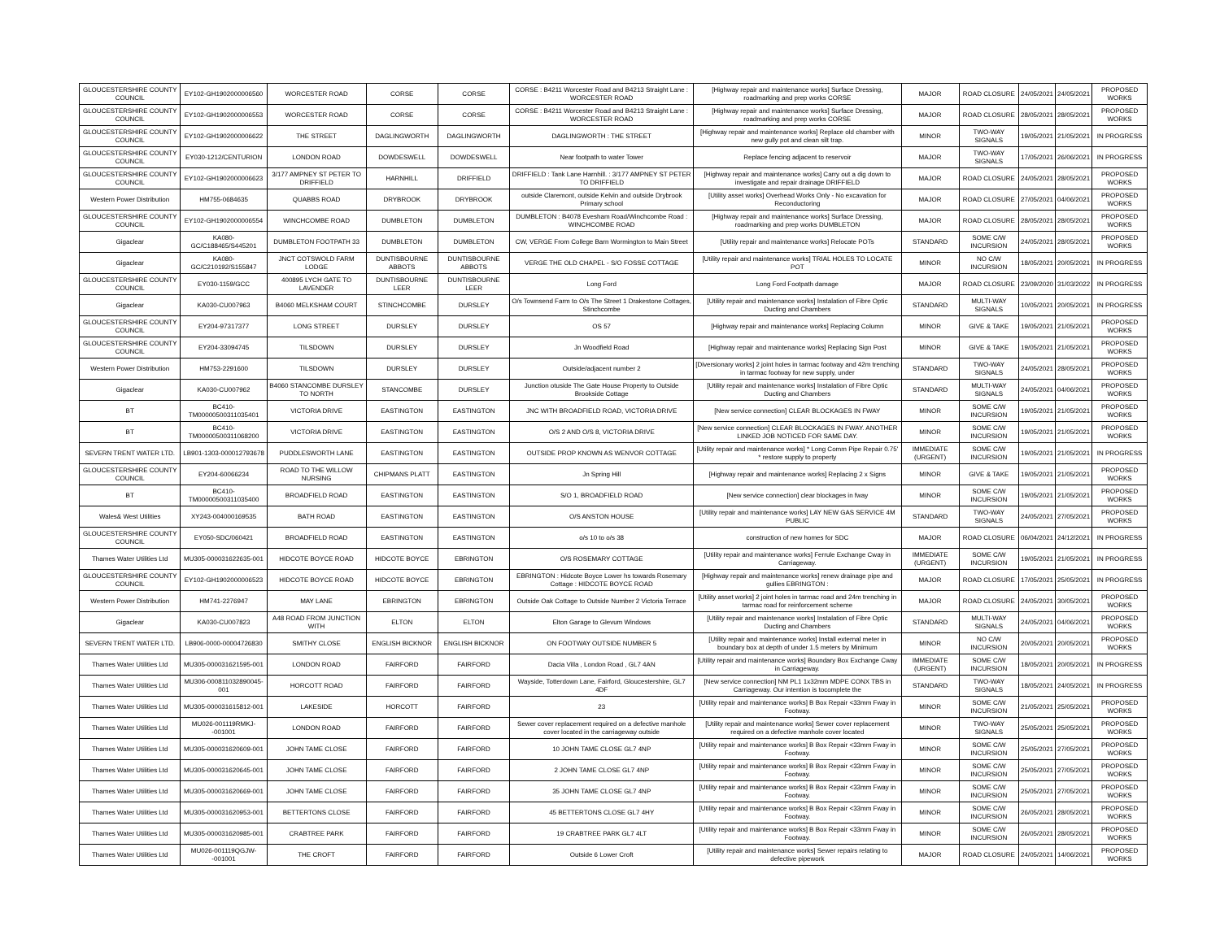| GLOUCESTERSHIRE COUNTY COUNCIL | EY102-GH1902000006560 | WORCESTER ROAD | CORSE | CORSE | CORSE : B4211 Worcester Road and B4213 Straight Lane : WORCESTER ROAD | [Highway repair and maintenance works] Surface Dressing, roadmarking and prep works CORSE | MAJOR | ROAD CLOSURE | 24/05/2021 | 24/05/2021 | PROPOSED WORKS |
| GLOUCESTERSHIRE COUNTY COUNCIL | EY102-GH1902000006553 | WORCESTER ROAD | CORSE | CORSE | CORSE : B4211 Worcester Road and B4213 Straight Lane : WORCESTER ROAD | [Highway repair and maintenance works] Surface Dressing, roadmarking and prep works CORSE | MAJOR | ROAD CLOSURE | 28/05/2021 | 28/05/2021 | PROPOSED WORKS |
| GLOUCESTERSHIRE COUNTY COUNCIL | EY102-GH1902000006622 | THE STREET | DAGLINGWORTH | DAGLINGWORTH | DAGLINGWORTH : THE STREET | [Highway repair and maintenance works] Replace old chamber with new gully pot and clean silt trap. | MINOR | TWO-WAY SIGNALS | 19/05/2021 | 21/05/2021 | IN PROGRESS |
| GLOUCESTERSHIRE COUNTY COUNCIL | EY030-1212/CENTURION | LONDON ROAD | DOWDESWELL | DOWDESWELL | Near footpath to water Tower | Replace fencing adjacent to reservoir | MAJOR | TWO-WAY SIGNALS | 17/05/2021 | 26/06/2021 | IN PROGRESS |
| GLOUCESTERSHIRE COUNTY COUNCIL | EY102-GH1902000006623 | 3/177 AMPNEY ST PETER TO DRIFFIELD | HARNHILL | DRIFFIELD | DRIFFIELD : Tank Lane Harnhill. : 3/177 AMPNEY ST PETER TO DRIFFIELD | [Highway repair and maintenance works] Carry out a dig down to investigate and repair drainage DRIFFIELD | MAJOR | ROAD CLOSURE | 24/05/2021 | 28/05/2021 | PROPOSED WORKS |
| Western Power Distribution | HM755-0684635 | QUABBS ROAD | DRYBROOK | DRYBROOK | outside Claremont, outside Kelvin and outside Drybrook Primary school | [Utility asset works] Overhead Works Only - No excavation for Reconductoring | MAJOR | ROAD CLOSURE | 27/05/2021 | 04/06/2021 | PROPOSED WORKS |
| GLOUCESTERSHIRE COUNTY COUNCIL | EY102-GH1902000006554 | WINCHCOMBE ROAD | DUMBLETON | DUMBLETON | DUMBLETON : B4078 Evesham Road/Winchcombe Road : WINCHCOMBE ROAD | [Highway repair and maintenance works] Surface Dressing, roadmarking and prep works DUMBLETON | MAJOR | ROAD CLOSURE | 28/05/2021 | 28/05/2021 | PROPOSED WORKS |
| Gigaclear | KA080-GC/C188465/S445201 | DUMBLETON FOOTPATH 33 | DUMBLETON | DUMBLETON | CW, VERGE From College Barn Wormington to Main Street | [Utility repair and maintenance works] Relocate POTs | STANDARD | SOME C/W INCURSION | 24/05/2021 | 28/05/2021 | PROPOSED WORKS |
| Gigaclear | KA080-GC/C210192/S155847 | JNCT COTSWOLD FARM LODGE | DUNTISBOURNE ABBOTS | DUNTISBOURNE ABBOTS | VERGE THE OLD CHAPEL - S/O FOSSE COTTAGE | [Utility repair and maintenance works] TRIAL HOLES TO LOCATE POT | MINOR | NO C/W INCURSION | 18/05/2021 | 20/05/2021 | IN PROGRESS |
| GLOUCESTERSHIRE COUNTY COUNCIL | EY030-1159/GCC | 400895 LYCH GATE TO LAVENDER | DUNTISBOURNE LEER | DUNTISBOURNE LEER | Long Ford | Long Ford Footpath damage | MAJOR | ROAD CLOSURE | 23/09/2020 | 31/03/2022 | IN PROGRESS |
| Gigaclear | KA030-CU007963 | B4060 MELKSHAM COURT | STINCHCOMBE | DURSLEY | O/s Townsend Farm to O/s The Street 1 Drakestone Cottages, Stinchcombe | [Utility repair and maintenance works] Instalation of Fibre Optic Ducting and Chambers | STANDARD | MULTI-WAY SIGNALS | 10/05/2021 | 20/05/2021 | IN PROGRESS |
| GLOUCESTERSHIRE COUNTY COUNCIL | EY204-97317377 | LONG STREET | DURSLEY | DURSLEY | OS 57 | [Highway repair and maintenance works] Replacing Column | MINOR | GIVE & TAKE | 19/05/2021 | 21/05/2021 | PROPOSED WORKS |
| GLOUCESTERSHIRE COUNTY COUNCIL | EY204-33094745 | TILSDOWN | DURSLEY | DURSLEY | Jn Woodfield Road | [Highway repair and maintenance works] Replacing Sign Post | MINOR | GIVE & TAKE | 19/05/2021 | 21/05/2021 | PROPOSED WORKS |
| Western Power Distribution | HM753-2291600 | TILSDOWN | DURSLEY | DURSLEY | Outside/adjacent number 2 | [Diversionary works] 2 joint holes in tarmac footway and 42m trenching in tarmac footway for new supply, under | STANDARD | TWO-WAY SIGNALS | 24/05/2021 | 28/05/2021 | PROPOSED WORKS |
| Gigaclear | KA030-CU007962 | B4060 STANCOMBE DURSLEY TO NORTH | STANCOMBE | DURSLEY | Junction otuside The Gate House Property to Outside Brookside Cottage | [Utility repair and maintenance works] Instalation of Fibre Optic Ducting and Chambers | STANDARD | MULTI-WAY SIGNALS | 24/05/2021 | 04/06/2021 | PROPOSED WORKS |
| BT | BC410-TM00000500311035401 | VICTORIA DRIVE | EASTINGTON | EASTINGTON | JNC WITH BROADFIELD ROAD, VICTORIA DRIVE | [New service connection] CLEAR BLOCKAGES IN FWAY | MINOR | SOME C/W INCURSION | 19/05/2021 | 21/05/2021 | PROPOSED WORKS |
| BT | BC410-TM00000500311068200 | VICTORIA DRIVE | EASTINGTON | EASTINGTON | O/S 2 AND O/S 8, VICTORIA DRIVE | [New service connection] CLEAR BLOCKAGES IN FWAY. ANOTHER LINKED JOB NOTICED FOR SAME DAY. | MINOR | SOME C/W INCURSION | 19/05/2021 | 21/05/2021 | PROPOSED WORKS |
| SEVERN TRENT WATER LTD. | LB901-1303-000012793678 | PUDDLESWORTH LANE | EASTINGTON | EASTINGTON | OUTSIDE PROP KNOWN AS WENVOR COTTAGE | [Utility repair and maintenance works] * Long Comm Pipe Repair 0.75' * restore supply to property | IMMEDIATE (URGENT) | SOME C/W INCURSION | 19/05/2021 | 21/05/2021 | IN PROGRESS |
| GLOUCESTERSHIRE COUNTY COUNCIL | EY204-60066234 | ROAD TO THE WILLOW NURSING | CHIPMANS PLATT | EASTINGTON | Jn Spring Hill | [Highway repair and maintenance works] Replacing 2 x Signs | MINOR | GIVE & TAKE | 19/05/2021 | 21/05/2021 | PROPOSED WORKS |
| BT | BC410-TM00000500311035400 | BROADFIELD ROAD | EASTINGTON | EASTINGTON | S/O 1, BROADFIELD ROAD | [New service connection] clear blockages in fway | MINOR | SOME C/W INCURSION | 19/05/2021 | 21/05/2021 | PROPOSED WORKS |
| Wales& West Utilities | XY243-004000169535 | BATH ROAD | EASTINGTON | EASTINGTON | O/S ANSTON HOUSE | [Utility repair and maintenance works] LAY NEW GAS SERVICE 4M PUBLIC | STANDARD | TWO-WAY SIGNALS | 24/05/2021 | 27/05/2021 | PROPOSED WORKS |
| GLOUCESTERSHIRE COUNTY COUNCIL | EY050-SDC/060421 | BROADFIELD ROAD | EASTINGTON | EASTINGTON | o/s 10 to o/s 38 | construction of new homes for SDC | MAJOR | ROAD CLOSURE | 06/04/2021 | 24/12/2021 | IN PROGRESS |
| Thames Water Utilities Ltd | MU305-000031622635-001 | HIDCOTE BOYCE ROAD | HIDCOTE BOYCE | EBRINGTON | O/S ROSEMARY COTTAGE | [Utility repair and maintenance works] Ferrule Exchange Cway in Carriageway. | IMMEDIATE (URGENT) | SOME C/W INCURSION | 19/05/2021 | 21/05/2021 | IN PROGRESS |
| GLOUCESTERSHIRE COUNTY COUNCIL | EY102-GH1902000006523 | HIDCOTE BOYCE ROAD | HIDCOTE BOYCE | EBRINGTON | EBRINGTON : Hidcote Boyce Lower hs towards Rosemary Cottage : HIDCOTE BOYCE ROAD | [Highway repair and maintenance works] renew drainage pipe and gullies EBRINGTON : | MAJOR | ROAD CLOSURE | 17/05/2021 | 25/05/2021 | IN PROGRESS |
| Western Power Distribution | HM741-2276947 | MAY LANE | EBRINGTON | EBRINGTON | Outside Oak Cottage to Outside Number 2 Victoria Terrace | [Utility asset works] 2 joint holes in tarmac road and 24m trenching in tarmac road for reinforcement scheme | MAJOR | ROAD CLOSURE | 24/05/2021 | 30/05/2021 | PROPOSED WORKS |
| Gigaclear | KA030-CU007823 | A48 ROAD FROM JUNCTION WITH | ELTON | ELTON | Elton Garage to Glevum Windows | [Utility repair and maintenance works] Instalation of Fibre Optic Ducting and Chambers | STANDARD | MULTI-WAY SIGNALS | 24/05/2021 | 04/06/2021 | PROPOSED WORKS |
| SEVERN TRENT WATER LTD. | LB906-0000-00004726830 | SMITHY CLOSE | ENGLISH BICKNOR | ENGLISH BICKNOR | ON FOOTWAY OUTSIDE NUMBER 5 | [Utility repair and maintenance works] Install external meter in boundary box at depth of under 1.5 meters by Minimum | MINOR | NO C/W INCURSION | 20/05/2021 | 20/05/2021 | PROPOSED WORKS |
| Thames Water Utilities Ltd | MU305-000031621595-001 | LONDON ROAD | FAIRFORD | FAIRFORD | Dacia Villa , London Road , GL7 4AN | [Utility repair and maintenance works] Boundary Box Exchange Cway in Carriageway. | IMMEDIATE (URGENT) | SOME C/W INCURSION | 18/05/2021 | 20/05/2021 | IN PROGRESS |
| Thames Water Utilities Ltd | MU306-000811032890045-001 | HORCOTT ROAD | FAIRFORD | FAIRFORD | Wayside, Totterdown Lane, Fairford, Gloucestershire, GL7 4DF | [New service connection] NM PL1 1x32mm MDPE CONX TBS in Carriageway. Our intention is tocomplete the | STANDARD | TWO-WAY SIGNALS | 18/05/2021 | 24/05/2021 | IN PROGRESS |
| Thames Water Utilities Ltd | MU305-000031615812-001 | LAKESIDE | HORCOTT | FAIRFORD | 23 | [Utility repair and maintenance works] B Box Repair <33mm Fway in Footway. | MINOR | SOME C/W INCURSION | 21/05/2021 | 25/05/2021 | PROPOSED WORKS |
| Thames Water Utilities Ltd | MU026-001119RMKJ--001001 | LONDON ROAD | FAIRFORD | FAIRFORD | Sewer cover replacement required on a defective manhole cover located in the carriageway outside | [Utility repair and maintenance works] Sewer cover replacement required on a defective manhole cover located | MINOR | TWO-WAY SIGNALS | 25/05/2021 | 25/05/2021 | PROPOSED WORKS |
| Thames Water Utilities Ltd | MU305-000031620609-001 | JOHN TAME CLOSE | FAIRFORD | FAIRFORD | 10 JOHN TAME CLOSE GL7 4NP | [Utility repair and maintenance works] B Box Repair <33mm Fway in Footway. | MINOR | SOME C/W INCURSION | 25/05/2021 | 27/05/2021 | PROPOSED WORKS |
| Thames Water Utilities Ltd | MU305-000031620645-001 | JOHN TAME CLOSE | FAIRFORD | FAIRFORD | 2 JOHN TAME CLOSE GL7 4NP | [Utility repair and maintenance works] B Box Repair <33mm Fway in Footway. | MINOR | SOME C/W INCURSION | 25/05/2021 | 27/05/2021 | PROPOSED WORKS |
| Thames Water Utilities Ltd | MU305-000031620669-001 | JOHN TAME CLOSE | FAIRFORD | FAIRFORD | 35 JOHN TAME CLOSE GL7 4NP | [Utility repair and maintenance works] B Box Repair <33mm Fway in Footway. | MINOR | SOME C/W INCURSION | 25/05/2021 | 27/05/2021 | PROPOSED WORKS |
| Thames Water Utilities Ltd | MU305-000031620953-001 | BETTERTONS CLOSE | FAIRFORD | FAIRFORD | 45 BETTERTONS CLOSE GL7 4HY | [Utility repair and maintenance works] B Box Repair <33mm Fway in Footway. | MINOR | SOME C/W INCURSION | 26/05/2021 | 28/05/2021 | PROPOSED WORKS |
| Thames Water Utilities Ltd | MU305-000031620985-001 | CRABTREE PARK | FAIRFORD | FAIRFORD | 19 CRABTREE PARK GL7 4LT | [Utility repair and maintenance works] B Box Repair <33mm Fway in Footway. | MINOR | SOME C/W INCURSION | 26/05/2021 | 28/05/2021 | PROPOSED WORKS |
| Thames Water Utilities Ltd | MU026-001119QGJW--001001 | THE CROFT | FAIRFORD | FAIRFORD | Outside 6 Lower Croft | [Utility repair and maintenance works] Sewer repairs relating to defective pipework | MAJOR | ROAD CLOSURE | 24/05/2021 | 14/06/2021 | PROPOSED WORKS |